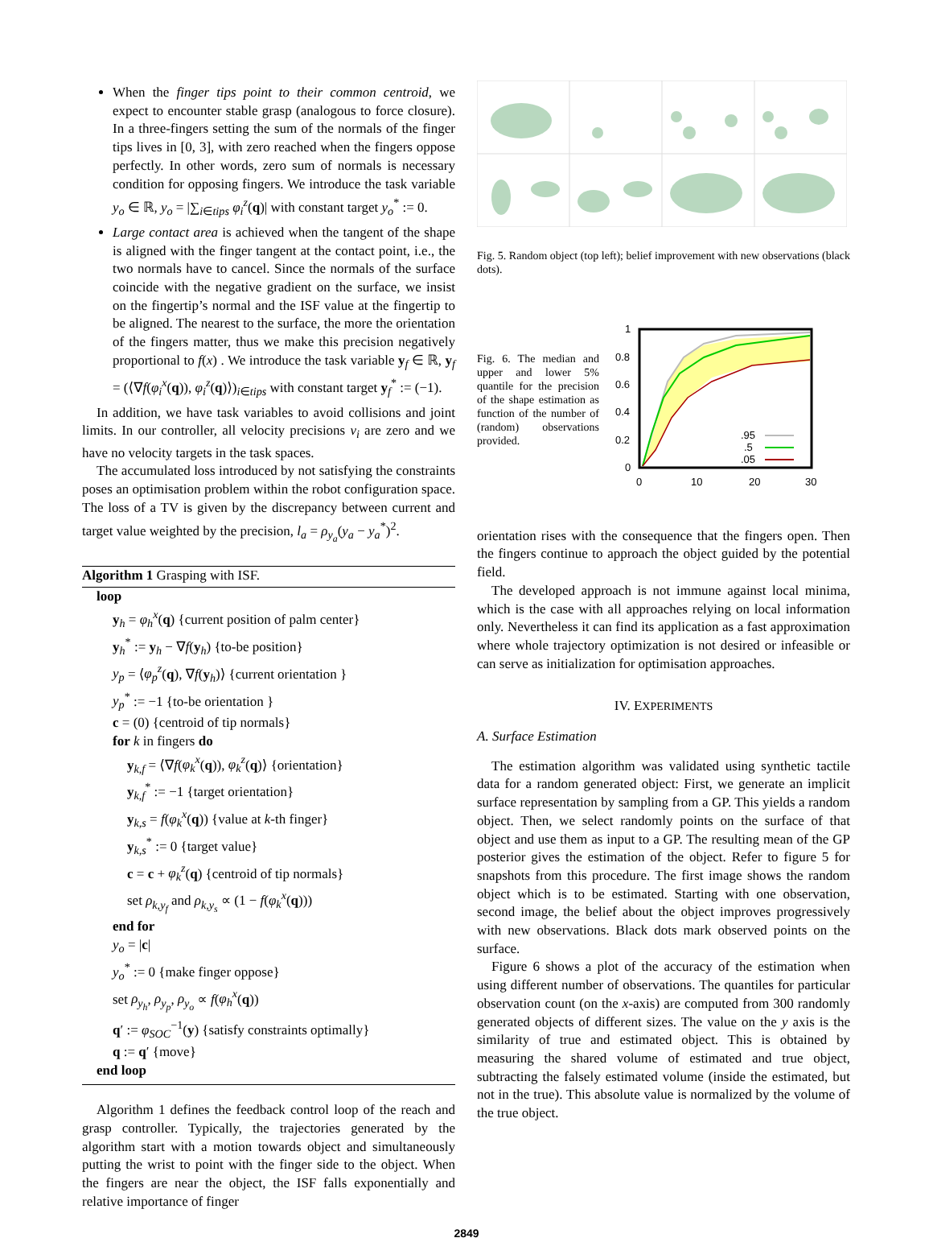When the finger tips point to their common centroid, we expect to encounter stable grasp (analogous to force closure). In a three-fingers setting the sum of the normals of the finger tips lives in [0, 3], with zero reached when the fingers oppose perfectly. In other words, zero sum of normals is necessary condition for opposing fingers. We introduce the task variable y<sub>o</sub> ∈ ℝ, y<sub>o</sub> = |∑<sub>i∈tips</sub> φ<sub>i</sub><sup>z</sup>(q)| with constant target y<sub>o</sub><sup>*</sup> := 0.
Large contact area is achieved when the tangent of the shape is aligned with the finger tangent at the contact point, i.e., the two normals have to cancel. Since the normals of the surface coincide with the negative gradient on the surface, we insist on the fingertip’s normal and the ISF value at the fingertip to be aligned. The nearest to the surface, the more the orientation of the fingers matter, thus we make this precision negatively proportional to f(x) . We introduce the task variable y<sub>f</sub> ∈ ℝ, y<sub>f</sub> = (⟨∇f(φ<sub>i</sub><sup>x</sup>(q)), φ<sub>i</sub><sup>z</sup>(q)⟩)<sub>i∈tips</sub> with constant target y<sub>f</sub><sup>*</sup> := (−1).
In addition, we have task variables to avoid collisions and joint limits. In our controller, all velocity precisions ν<sub>i</sub> are zero and we have no velocity targets in the task spaces.
The accumulated loss introduced by not satisfying the constraints poses an optimisation problem within the robot configuration space. The loss of a TV is given by the discrepancy between current and target value weighted by the precision, l<sub>a</sub> = ρ<sub>y<sub>a</sub></sub>(y<sub>a</sub> − y<sub>a</sub><sup>*</sup>)<sup>2</sup>.
Algorithm 1 Grasping with ISF.
loop
y<sub>h</sub> = φ<sub>h</sub><sup>x</sup>(q) {current position of palm center}
y<sub>h</sub><sup>*</sup> := y<sub>h</sub> − ∇f(y<sub>h</sub>) {to-be position}
y<sub>p</sub> = ⟨φ<sub>p</sub><sup>z</sup>(q), ∇f(y<sub>h</sub>)⟩ {current orientation }
y<sub>p</sub><sup>*</sup> := −1 {to-be orientation }
c = (0) {centroid of tip normals}
for k in fingers do
y<sub>k,f</sub> = ⟨∇f(φ<sub>k</sub><sup>x</sup>(q)), φ<sub>k</sub><sup>z</sup>(q)⟩ {orientation}
y<sub>k,f</sub><sup>*</sup> := −1 {target orientation}
y<sub>k,s</sub> = f(φ<sub>k</sub><sup>x</sup>(q)) {value at k-th finger}
y<sub>k,s</sub><sup>*</sup> := 0 {target value}
c = c + φ<sub>k</sub><sup>z</sup>(q) {centroid of tip normals}
set ρ<sub>k,y<sub>f</sub></sub> and ρ<sub>k,y<sub>s</sub></sub> ∝ (1 − f(φ<sub>k</sub><sup>x</sup>(q)))
end for
y<sub>o</sub> = |c|
y<sub>o</sub><sup>*</sup> := 0 {make finger oppose}
set ρ<sub>y<sub>h</sub></sub>, ρ<sub>y<sub>p</sub></sub>, ρ<sub>y<sub>o</sub></sub> ∝ f(φ<sub>h</sub><sup>x</sup>(q))
q′ := φ<sub>SOC</sub><sup>−1</sup>(y) {satisfy constraints optimally}
q := q′ {move}
end loop
Algorithm 1 defines the feedback control loop of the reach and grasp controller. Typically, the trajectories generated by the algorithm start with a motion towards object and simultaneously putting the wrist to point with the finger side to the object. When the fingers are near the object, the ISF falls exponentially and relative importance of finger
Fig. 5. Random object (top left); belief improvement with new observations (black dots).
Fig. 6. The median and upper and lower 5% quantile for the precision of the shape estimation as function of the number of (random) observations provided.
1
0.8
0.6
0.4
0.2
0
0
10
20
30
.95
.5
.05
orientation rises with the consequence that the fingers open. Then the fingers continue to approach the object guided by the potential field.
The developed approach is not immune against local minima, which is the case with all approaches relying on local information only. Nevertheless it can find its application as a fast approximation where whole trajectory optimization is not desired or infeasible or can serve as initialization for optimisation approaches.
IV. EXPERIMENTS
A. Surface Estimation
The estimation algorithm was validated using synthetic tactile data for a random generated object: First, we generate an implicit surface representation by sampling from a GP. This yields a random object. Then, we select randomly points on the surface of that object and use them as input to a GP. The resulting mean of the GP posterior gives the estimation of the object. Refer to figure 5 for snapshots from this procedure. The first image shows the random object which is to be estimated. Starting with one observation, second image, the belief about the object improves progressively with new observations. Black dots mark observed points on the surface.
Figure 6 shows a plot of the accuracy of the estimation when using different number of observations. The quantiles for particular observation count (on the x-axis) are computed from 300 randomly generated objects of different sizes. The value on the y axis is the similarity of true and estimated object. This is obtained by measuring the shared volume of estimated and true object, subtracting the falsely estimated volume (inside the estimated, but not in the true). This absolute value is normalized by the volume of the true object.
2849